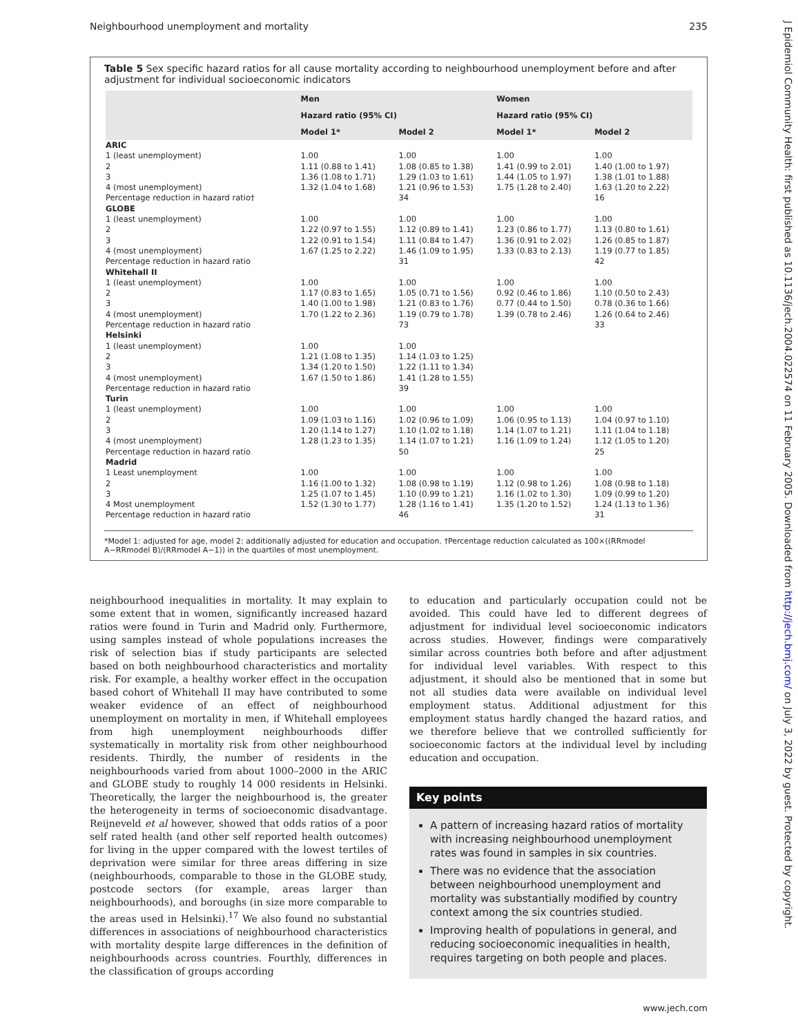Neighbourhood unemployment and mortality 235
J Epidemiol Community Health: first published as 10.1136/jech.2004.022574 on 11 February 2005. Downloaded from http://jech.bmj.com/ on July 3, 2022 by guest. Protected by copyright.
Table 5 Sex specific hazard ratios for all cause mortality according to neighbourhood unemployment before and after adjustment for individual socioeconomic indicators
| | Men | | Women | |
| --- | --- | --- | --- | --- |
| | Hazard ratio (95% CI) | | Hazard ratio (95% CI) | |
| | Model 1* | Model 2 | Model 1* | Model 2 |
| ARIC | | | | |
| 1 (least unemployment) | 1.00 | 1.00 | 1.00 | 1.00 |
| 2 | 1.11 (0.88 to 1.41) | 1.08 (0.85 to 1.38) | 1.41 (0.99 to 2.01) | 1.40 (1.00 to 1.97) |
| 3 | 1.36 (1.08 to 1.71) | 1.29 (1.03 to 1.61) | 1.44 (1.05 to 1.97) | 1.38 (1.01 to 1.88) |
| 4 (most unemployment) | 1.32 (1.04 to 1.68) | 1.21 (0.96 to 1.53) | 1.75 (1.28 to 2.40) | 1.63 (1.20 to 2.22) |
| Percentage reduction in hazard ratio† | | 34 | | 16 |
| GLOBE | | | | |
| 1 (least unemployment) | 1.00 | 1.00 | 1.00 | 1.00 |
| 2 | 1.22 (0.97 to 1.55) | 1.12 (0.89 to 1.41) | 1.23 (0.86 to 1.77) | 1.13 (0.80 to 1.61) |
| 3 | 1.22 (0.91 to 1.54) | 1.11 (0.84 to 1.47) | 1.36 (0.91 to 2.02) | 1.26 (0.85 to 1.87) |
| 4 (most unemployment) | 1.67 (1.25 to 2.22) | 1.46 (1.09 to 1.95) | 1.33 (0.83 to 2.13) | 1.19 (0.77 to 1.85) |
| Percentage reduction in hazard ratio | | 31 | | 42 |
| Whitehall II | | | | |
| 1 (least unemployment) | 1.00 | 1.00 | 1.00 | 1.00 |
| 2 | 1.17 (0.83 to 1.65) | 1.05 (0.71 to 1.56) | 0.92 (0.46 to 1.86) | 1.10 (0.50 to 2.43) |
| 3 | 1.40 (1.00 to 1.98) | 1.21 (0.83 to 1.76) | 0.77 (0.44 to 1.50) | 0.78 (0.36 to 1.66) |
| 4 (most unemployment) | 1.70 (1.22 to 2.36) | 1.19 (0.79 to 1.78) | 1.39 (0.78 to 2.46) | 1.26 (0.64 to 2.46) |
| Percentage reduction in hazard ratio | | 73 | | 33 |
| Helsinki | | | | |
| 1 (least unemployment) | 1.00 | 1.00 | | |
| 2 | 1.21 (1.08 to 1.35) | 1.14 (1.03 to 1.25) | | |
| 3 | 1.34 (1.20 to 1.50) | 1.22 (1.11 to 1.34) | | |
| 4 (most unemployment) | 1.67 (1.50 to 1.86) | 1.41 (1.28 to 1.55) | | |
| Percentage reduction in hazard ratio | | 39 | | |
| Turin | | | | |
| 1 (least unemployment) | 1.00 | 1.00 | 1.00 | 1.00 |
| 2 | 1.09 (1.03 to 1.16) | 1.02 (0.96 to 1.09) | 1.06 (0.95 to 1.13) | 1.04 (0.97 to 1.10) |
| 3 | 1.20 (1.14 to 1.27) | 1.10 (1.02 to 1.18) | 1.14 (1.07 to 1.21) | 1.11 (1.04 to 1.18) |
| 4 (most unemployment) | 1.28 (1.23 to 1.35) | 1.14 (1.07 to 1.21) | 1.16 (1.09 to 1.24) | 1.12 (1.05 to 1.20) |
| Percentage reduction in hazard ratio | | 50 | | 25 |
| Madrid | | | | |
| 1 Least unemployment | 1.00 | 1.00 | 1.00 | 1.00 |
| 2 | 1.16 (1.00 to 1.32) | 1.08 (0.98 to 1.19) | 1.12 (0.98 to 1.26) | 1.08 (0.98 to 1.18) |
| 3 | 1.25 (1.07 to 1.45) | 1.10 (0.99 to 1.21) | 1.16 (1.02 to 1.30) | 1.09 (0.99 to 1.20) |
| 4 Most unemployment | 1.52 (1.30 to 1.77) | 1.28 (1.16 to 1.41) | 1.35 (1.20 to 1.52) | 1.24 (1.13 to 1.36) |
| Percentage reduction in hazard ratio | | 46 | | 31 |
*Model 1: adjusted for age, model 2: additionally adjusted for education and occupation. †Percentage reduction calculated as 100×((RRmodel A−RRmodel B)/(RRmodel A−1)) in the quartiles of most unemployment.
neighbourhood inequalities in mortality. It may explain to some extent that in women, significantly increased hazard ratios were found in Turin and Madrid only. Furthermore, using samples instead of whole populations increases the risk of selection bias if study participants are selected based on both neighbourhood characteristics and mortality risk. For example, a healthy worker effect in the occupation based cohort of Whitehall II may have contributed to some weaker evidence of an effect of neighbourhood unemployment on mortality in men, if Whitehall employees from high unemployment neighbourhoods differ systematically in mortality risk from other neighbourhood residents. Thirdly, the number of residents in the neighbourhoods varied from about 1000–2000 in the ARIC and GLOBE study to roughly 14 000 residents in Helsinki. Theoretically, the larger the neighbourhood is, the greater the heterogeneity in terms of socioeconomic disadvantage. Reijneveld et al however, showed that odds ratios of a poor self rated health (and other self reported health outcomes) for living in the upper compared with the lowest tertiles of deprivation were similar for three areas differing in size (neighbourhoods, comparable to those in the GLOBE study, postcode sectors (for example, areas larger than neighbourhoods), and boroughs (in size more comparable to the areas used in Helsinki).<sup>17</sup> We also found no substantial differences in associations of neighbourhood characteristics with mortality despite large differences in the definition of neighbourhoods across countries. Fourthly, differences in the classification of groups according
to education and particularly occupation could not be avoided. This could have led to different degrees of adjustment for individual level socioeconomic indicators across studies. However, findings were comparatively similar across countries both before and after adjustment for individual level variables. With respect to this adjustment, it should also be mentioned that in some but not all studies data were available on individual level employment status. Additional adjustment for this employment status hardly changed the hazard ratios, and we therefore believe that we controlled sufficiently for socioeconomic factors at the individual level by including education and occupation.
Key points
A pattern of increasing hazard ratios of mortality with increasing neighbourhood unemployment rates was found in samples in six countries.
There was no evidence that the association between neighbourhood unemployment and mortality was substantially modified by country context among the six countries studied.
Improving health of populations in general, and reducing socioeconomic inequalities in health, requires targeting on both people and places.
www.jech.com